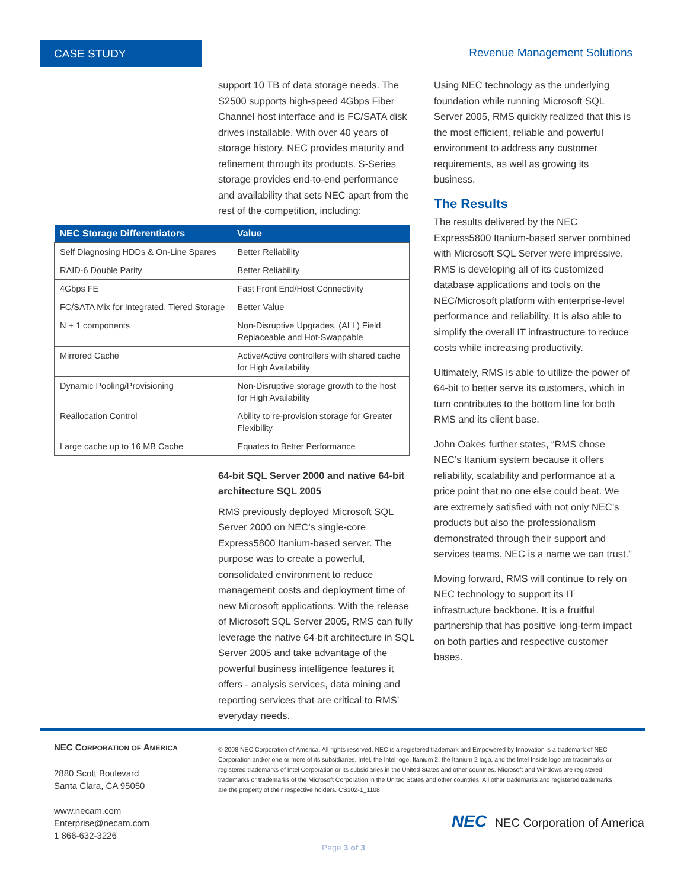CASE STUDY Revenue Management Solutions
support 10 TB of data storage needs. The S2500 supports high-speed 4Gbps Fiber Channel host interface and is FC/SATA disk drives installable. With over 40 years of storage history, NEC provides maturity and refinement through its products. S-Series storage provides end-to-end performance and availability that sets NEC apart from the rest of the competition, including:
64-bit SQL Server 2000 and native 64-bit architecture SQL 2005
RMS previously deployed Microsoft SQL Server 2000 on NEC’s single-core Express5800 Itanium-based server. The purpose was to create a powerful, consolidated environment to reduce management costs and deployment time of new Microsoft applications. With the release of Microsoft SQL Server 2005, RMS can fully leverage the native 64-bit architecture in SQL Server 2005 and take advantage of the powerful business intelligence features it offers - analysis services, data mining and reporting services that are critical to RMS’ everyday needs.
| NEC Storage Differentiators | Value |
| --- | --- |
| Self Diagnosing HDDs & On-Line Spares | Better Reliability |
| RAID-6 Double Parity | Better Reliability |
| 4Gbps FE | Fast Front End/Host Connectivity |
| FC/SATA Mix for Integrated, Tiered Storage | Better Value |
| N + 1 components | Non-Disruptive Upgrades, (ALL) Field Replaceable and Hot-Swappable |
| Mirrored Cache | Active/Active controllers with shared cache for High Availability |
| Dynamic Pooling/Provisioning | Non-Disruptive storage growth to the host for High Availability |
| Reallocation Control | Ability to re-provision storage for Greater Flexibility |
| Large cache up to 16 MB Cache | Equates to Better Performance |
Using NEC technology as the underlying foundation while running Microsoft SQL Server 2005, RMS quickly realized that this is the most efficient, reliable and powerful environment to address any customer requirements, as well as growing its business.
The Results
The results delivered by the NEC Express5800 Itanium-based server combined with Microsoft SQL Server were impressive. RMS is developing all of its customized database applications and tools on the NEC/Microsoft platform with enterprise-level performance and reliability. It is also able to simplify the overall IT infrastructure to reduce costs while increasing productivity.
Ultimately, RMS is able to utilize the power of 64-bit to better serve its customers, which in turn contributes to the bottom line for both RMS and its client base.
John Oakes further states, “RMS chose NEC’s Itanium system because it offers reliability, scalability and performance at a price point that no one else could beat. We are extremely satisfied with not only NEC’s products but also the professionalism demonstrated through their support and services teams. NEC is a name we can trust.”
Moving forward, RMS will continue to rely on NEC technology to support its IT infrastructure backbone. It is a fruitful partnership that has positive long-term impact on both parties and respective customer bases.
NEC CORPORATION OF AMERICA
2880 Scott Boulevard
Santa Clara, CA 95050
www.necam.com
Enterprise@necam.com
1 866-632-3226
© 2008 NEC Corporation of America. All rights reserved. NEC is a registered trademark and Empowered by Innovation is a trademark of NEC Corporation and/or one or more of its subsidiaries. Intel, the Intel logo, Itanium 2, the Itanium 2 logo, and the Intel Inside logo are trademarks or registered trademarks of Intel Corporation or its subsidiaries in the United States and other countries. Microsoft and Windows are registered trademarks or trademarks of the Microsoft Corporation in the United States and other countries. All other trademarks and registered trademarks are the property of their respective holders. CS102-1_1108
NEC NEC Corporation of America
Page 3 of 3